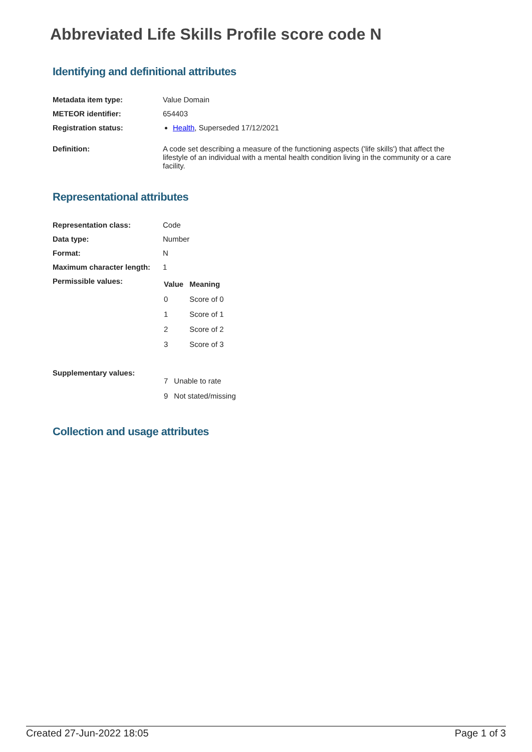Abbreviated Life Skills Profile score code N
Identifying and definitional attributes
| Metadata item type: | Value Domain |
| METEOR identifier: | 654403 |
| Registration status: | Health , Superseded 17/12/2021 |
| Definition: | A code set describing a measure of the functioning aspects ('life skills') that affect the lifestyle of an individual with a mental health condition living in the community or a care facility. |
Representational attributes
| Representation class: | Code |
| Data type: | Number |
| Format: | N |
| Maximum character length: | 1 |
| Permissible values: | / Value / Meaning / / --- / --- / / 0 / Score of 0 / / 1 / Score of 1 / / 2 / Score of 2 / / 3 / Score of 3 / |
| Supplementary values: | / 7 / Unable to rate / / 9 / Not stated/missing / |
Collection and usage attributes
Created 27-Jun-2022 18:05 Page 1 of 3